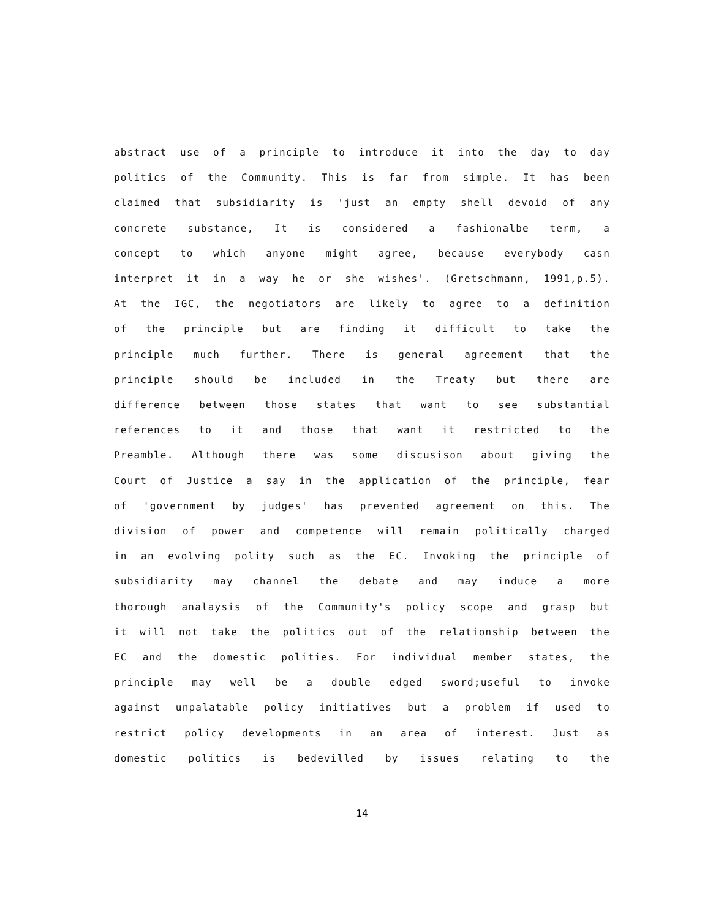abstract use of a principle to introduce it into the day to day
politics of the Community. This is far from simple. It has been
claimed that subsidiarity is 'just an empty shell devoid of any
concrete substance, It is considered a fashionalbe term, a
concept to which anyone might agree, because everybody casn
interpret it in a way he or she wishes'. (Gretschmann, 1991,p.5).
At the IGC, the negotiators are likely to agree to a definition
of the principle but are finding it difficult to take the
principle much further. There is general agreement that the
principle should be included in the Treaty but there are
difference between those states that want to see substantial
references to it and those that want it restricted to the
Preamble. Although there was some discusison about giving the
Court of Justice a say in the application of the principle, fear
of 'government by judges' has prevented agreement on this. The
division of power and competence will remain politically charged
in an evolving polity such as the EC. Invoking the principle of
subsidiarity may channel the debate and may induce a more
thorough analaysis of the Community's policy scope and grasp but
it will not take the politics out of the relationship between the
EC and the domestic polities. For individual member states, the
principle may well be a double edged sword;useful to invoke
against unpalatable policy initiatives but a problem if used to
restrict policy developments in an area of interest. Just as
domestic politics is bedevilled by issues relating to the
14